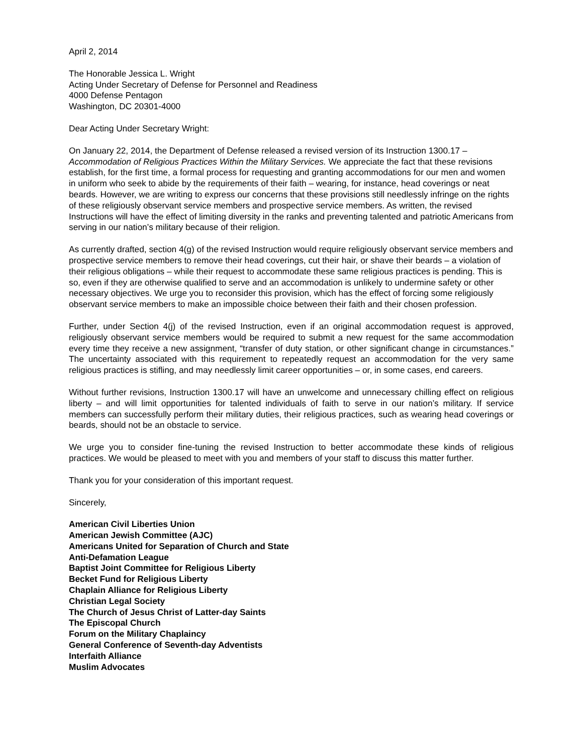April 2, 2014
The Honorable Jessica L. Wright
Acting Under Secretary of Defense for Personnel and Readiness
4000 Defense Pentagon
Washington, DC 20301-4000
Dear Acting Under Secretary Wright:
On January 22, 2014, the Department of Defense released a revised version of its Instruction 1300.17 – Accommodation of Religious Practices Within the Military Services. We appreciate the fact that these revisions establish, for the first time, a formal process for requesting and granting accommodations for our men and women in uniform who seek to abide by the requirements of their faith – wearing, for instance, head coverings or neat beards. However, we are writing to express our concerns that these provisions still needlessly infringe on the rights of these religiously observant service members and prospective service members. As written, the revised Instructions will have the effect of limiting diversity in the ranks and preventing talented and patriotic Americans from serving in our nation’s military because of their religion.
As currently drafted, section 4(g) of the revised Instruction would require religiously observant service members and prospective service members to remove their head coverings, cut their hair, or shave their beards – a violation of their religious obligations – while their request to accommodate these same religious practices is pending. This is so, even if they are otherwise qualified to serve and an accommodation is unlikely to undermine safety or other necessary objectives. We urge you to reconsider this provision, which has the effect of forcing some religiously observant service members to make an impossible choice between their faith and their chosen profession.
Further, under Section 4(j) of the revised Instruction, even if an original accommodation request is approved, religiously observant service members would be required to submit a new request for the same accommodation every time they receive a new assignment, “transfer of duty station, or other significant change in circumstances.” The uncertainty associated with this requirement to repeatedly request an accommodation for the very same religious practices is stifling, and may needlessly limit career opportunities – or, in some cases, end careers.
Without further revisions, Instruction 1300.17 will have an unwelcome and unnecessary chilling effect on religious liberty – and will limit opportunities for talented individuals of faith to serve in our nation’s military. If service members can successfully perform their military duties, their religious practices, such as wearing head coverings or beards, should not be an obstacle to service.
We urge you to consider fine-tuning the revised Instruction to better accommodate these kinds of religious practices. We would be pleased to meet with you and members of your staff to discuss this matter further.
Thank you for your consideration of this important request.
Sincerely,
American Civil Liberties Union
American Jewish Committee (AJC)
Americans United for Separation of Church and State
Anti-Defamation League
Baptist Joint Committee for Religious Liberty
Becket Fund for Religious Liberty
Chaplain Alliance for Religious Liberty
Christian Legal Society
The Church of Jesus Christ of Latter-day Saints
The Episcopal Church
Forum on the Military Chaplaincy
General Conference of Seventh-day Adventists
Interfaith Alliance
Muslim Advocates